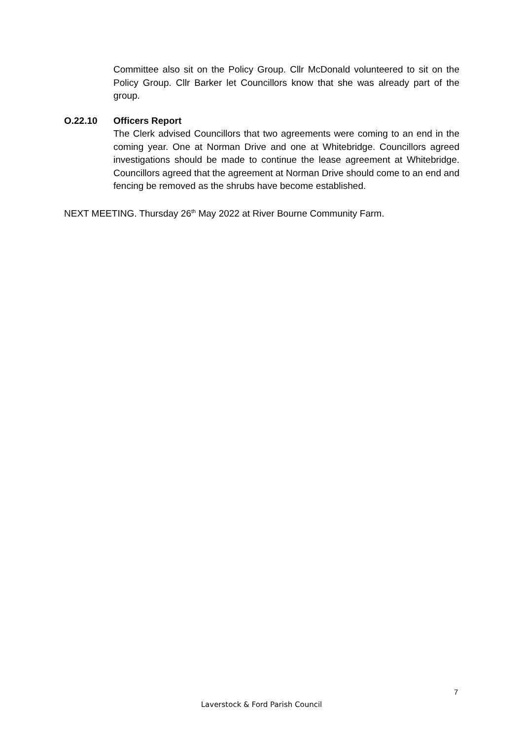Committee also sit on the Policy Group. Cllr McDonald volunteered to sit on the Policy Group. Cllr Barker let Councillors know that she was already part of the group.
O.22.10 Officers Report
The Clerk advised Councillors that two agreements were coming to an end in the coming year. One at Norman Drive and one at Whitebridge. Councillors agreed investigations should be made to continue the lease agreement at Whitebridge. Councillors agreed that the agreement at Norman Drive should come to an end and fencing be removed as the shrubs have become established.
NEXT MEETING. Thursday 26<sup>th</sup> May 2022 at River Bourne Community Farm.
7
Laverstock & Ford Parish Council